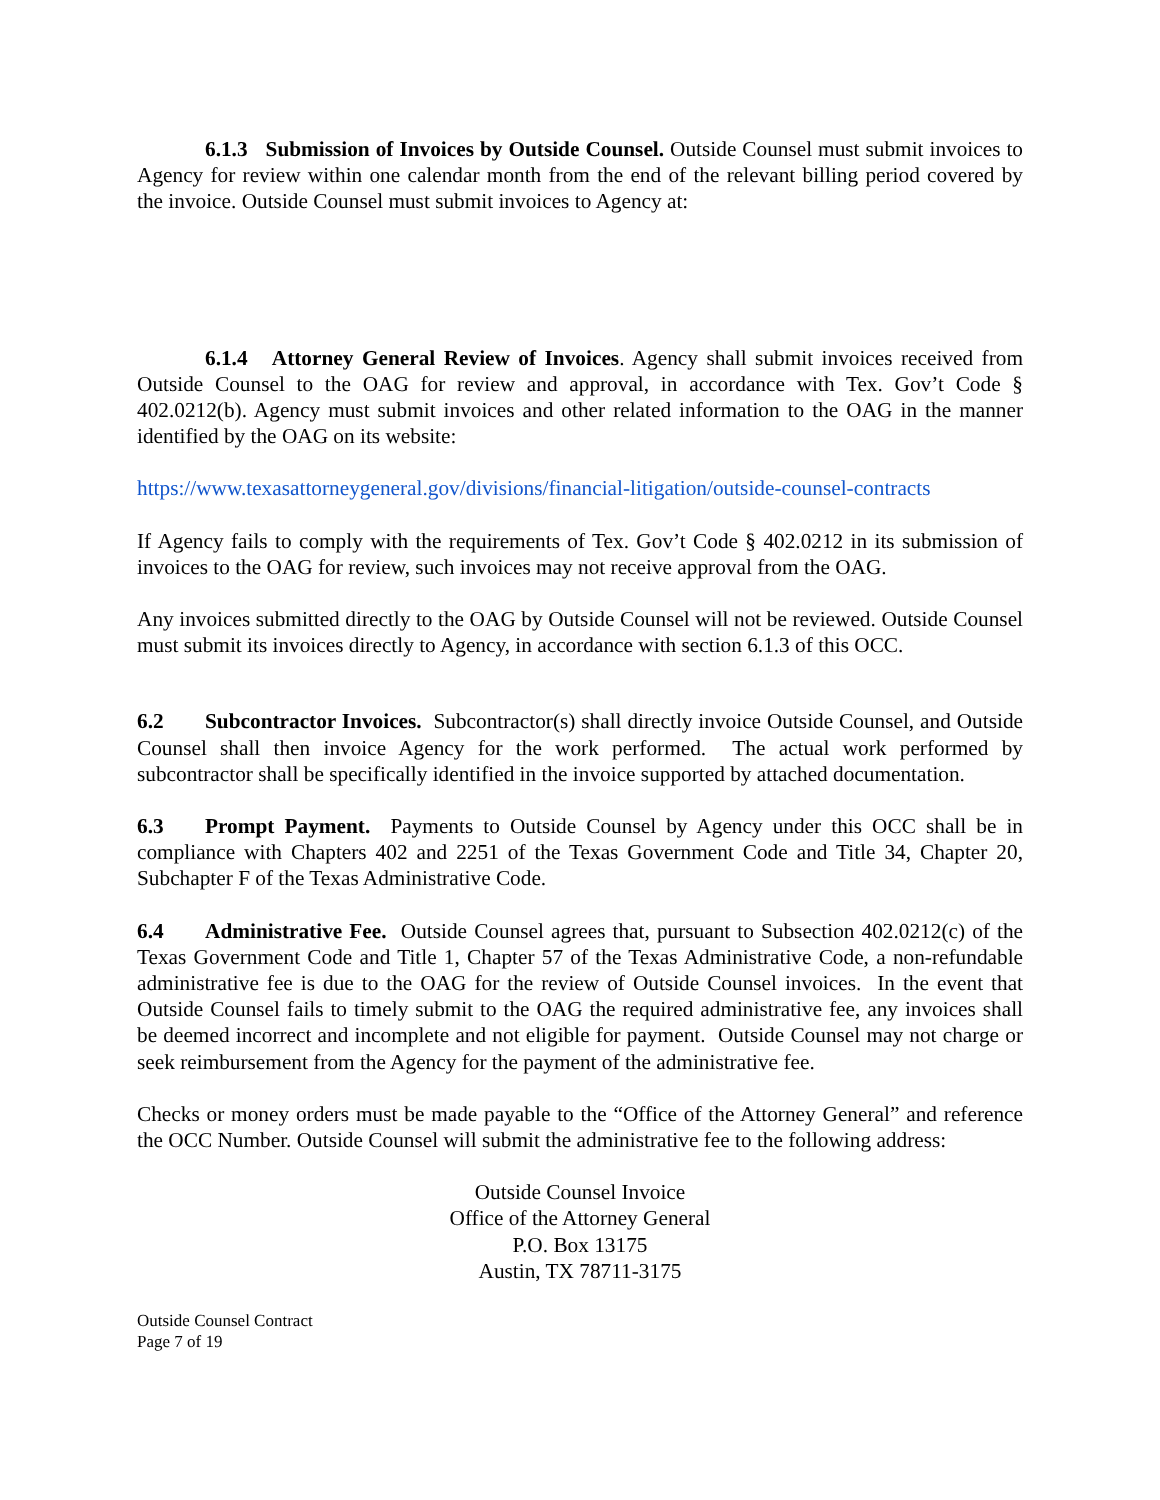6.1.3 Submission of Invoices by Outside Counsel. Outside Counsel must submit invoices to Agency for review within one calendar month from the end of the relevant billing period covered by the invoice. Outside Counsel must submit invoices to Agency at:
6.1.4 Attorney General Review of Invoices. Agency shall submit invoices received from Outside Counsel to the OAG for review and approval, in accordance with Tex. Gov’t Code § 402.0212(b). Agency must submit invoices and other related information to the OAG in the manner identified by the OAG on its website:
https://www.texasattorneygeneral.gov/divisions/financial-litigation/outside-counsel-contracts
If Agency fails to comply with the requirements of Tex. Gov’t Code § 402.0212 in its submission of invoices to the OAG for review, such invoices may not receive approval from the OAG.
Any invoices submitted directly to the OAG by Outside Counsel will not be reviewed. Outside Counsel must submit its invoices directly to Agency, in accordance with section 6.1.3 of this OCC.
6.2 Subcontractor Invoices. Subcontractor(s) shall directly invoice Outside Counsel, and Outside Counsel shall then invoice Agency for the work performed. The actual work performed by subcontractor shall be specifically identified in the invoice supported by attached documentation.
6.3 Prompt Payment. Payments to Outside Counsel by Agency under this OCC shall be in compliance with Chapters 402 and 2251 of the Texas Government Code and Title 34, Chapter 20, Subchapter F of the Texas Administrative Code.
6.4 Administrative Fee. Outside Counsel agrees that, pursuant to Subsection 402.0212(c) of the Texas Government Code and Title 1, Chapter 57 of the Texas Administrative Code, a non-refundable administrative fee is due to the OAG for the review of Outside Counsel invoices. In the event that Outside Counsel fails to timely submit to the OAG the required administrative fee, any invoices shall be deemed incorrect and incomplete and not eligible for payment. Outside Counsel may not charge or seek reimbursement from the Agency for the payment of the administrative fee.
Checks or money orders must be made payable to the “Office of the Attorney General” and reference the OCC Number. Outside Counsel will submit the administrative fee to the following address:
Outside Counsel Invoice
Office of the Attorney General
P.O. Box 13175
Austin, TX 78711-3175
Outside Counsel Contract
Page 7 of 19